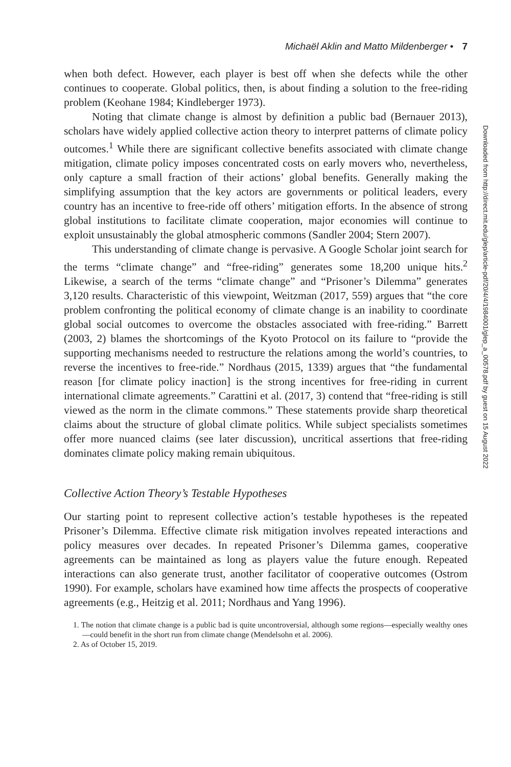Michaël Aklin and Matto Mildenberger • 7
when both defect. However, each player is best off when she defects while the other continues to cooperate. Global politics, then, is about finding a solution to the free-riding problem (Keohane 1984; Kindleberger 1973).
Noting that climate change is almost by definition a public bad (Bernauer 2013), scholars have widely applied collective action theory to interpret patterns of climate policy outcomes.<sup>1</sup> While there are significant collective benefits associated with climate change mitigation, climate policy imposes concentrated costs on early movers who, nevertheless, only capture a small fraction of their actions’ global benefits. Generally making the simplifying assumption that the key actors are governments or political leaders, every country has an incentive to free-ride off others’ mitigation efforts. In the absence of strong global institutions to facilitate climate cooperation, major economies will continue to exploit unsustainably the global atmospheric commons (Sandler 2004; Stern 2007).
This understanding of climate change is pervasive. A Google Scholar joint search for the terms “climate change” and “free-riding” generates some 18,200 unique hits.<sup>2</sup> Likewise, a search of the terms “climate change” and “Prisoner’s Dilemma” generates 3,120 results. Characteristic of this viewpoint, Weitzman (2017, 559) argues that “the core problem confronting the political economy of climate change is an inability to coordinate global social outcomes to overcome the obstacles associated with free-riding.” Barrett (2003, 2) blames the shortcomings of the Kyoto Protocol on its failure to “provide the supporting mechanisms needed to restructure the relations among the world’s countries, to reverse the incentives to free-ride.” Nordhaus (2015, 1339) argues that “the fundamental reason [for climate policy inaction] is the strong incentives for free-riding in current international climate agreements.” Carattini et al. (2017, 3) contend that “free-riding is still viewed as the norm in the climate commons.” These statements provide sharp theoretical claims about the structure of global climate politics. While subject specialists sometimes offer more nuanced claims (see later discussion), uncritical assertions that free-riding dominates climate policy making remain ubiquitous.
Collective Action Theory’s Testable Hypotheses
Our starting point to represent collective action’s testable hypotheses is the repeated Prisoner’s Dilemma. Effective climate risk mitigation involves repeated interactions and policy measures over decades. In repeated Prisoner’s Dilemma games, cooperative agreements can be maintained as long as players value the future enough. Repeated interactions can also generate trust, another facilitator of cooperative outcomes (Ostrom 1990). For example, scholars have examined how time affects the prospects of cooperative agreements (e.g., Heitzig et al. 2011; Nordhaus and Yang 1996).
1. The notion that climate change is a public bad is quite uncontroversial, although some regions—especially wealthy ones—could benefit in the short run from climate change (Mendelsohn et al. 2006).
2. As of October 15, 2019.
Downloaded from http://direct.mit.edu/glep/article-pdf/20/4/4/1984001/glep_a_00578.pdf by guest on 15 August 2022